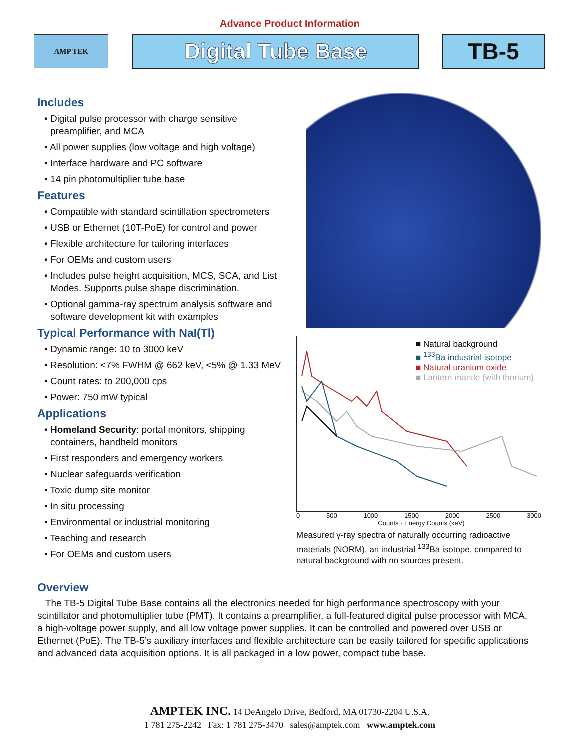Advance Product Information
AMP TEK
Digital Tube Base TB-5
Includes
• Digital pulse processor with charge sensitive preamplifier, and MCA
• All power supplies (low voltage and high voltage)
• Interface hardware and PC software
• 14 pin photomultiplier tube base
Features
• Compatible with standard scintillation spectrometers
• USB or Ethernet (10T-PoE) for control and power
• Flexible architecture for tailoring interfaces
• For OEMs and custom users
• Includes pulse height acquisition, MCS, SCA, and List Modes. Supports pulse shape discrimination.
• Optional gamma-ray spectrum analysis software and software development kit with examples
Typical Performance with NaI(Tl)
• Dynamic range: 10 to 3000 keV
• Resolution: <7% FWHM @ 662 keV, <5% @ 1.33 MeV
• Count rates: to 200,000 cps
• Power: 750 mW typical
Applications
• Homeland Security: portal monitors, shipping containers, handheld monitors
• First responders and emergency workers
• Nuclear safeguards verification
• Toxic dump site monitor
• In situ processing
• Environmental or industrial monitoring
• Teaching and research
• For OEMs and custom users
■ Natural background
■ <sup>133</sup>Ba industrial isotope
■ Natural uranium oxide
■ Lantern mantle (with thorium)
0 500 1000 1500 2000 2500 3000
Counts · Energy Counts (keV)
Measured γ-ray spectra of naturally occurring radioactive materials (NORM), an industrial <sup>133</sup>Ba isotope, compared to natural background with no sources present.
Overview
The TB-5 Digital Tube Base contains all the electronics needed for high performance spectroscopy with your scintillator and photomultiplier tube (PMT). It contains a preamplifier, a full-featured digital pulse processor with MCA, a high-voltage power supply, and all low voltage power supplies. It can be controlled and powered over USB or Ethernet (PoE). The TB-5’s auxiliary interfaces and flexible architecture can be easily tailored for specific applications and advanced data acquisition options. It is all packaged in a low power, compact tube base.
AMPTEK INC. 14 DeAngelo Drive, Bedford, MA 01730-2204 U.S.A.
1 781 275-2242 Fax: 1 781 275-3470 sales@amptek.com www.amptek.com